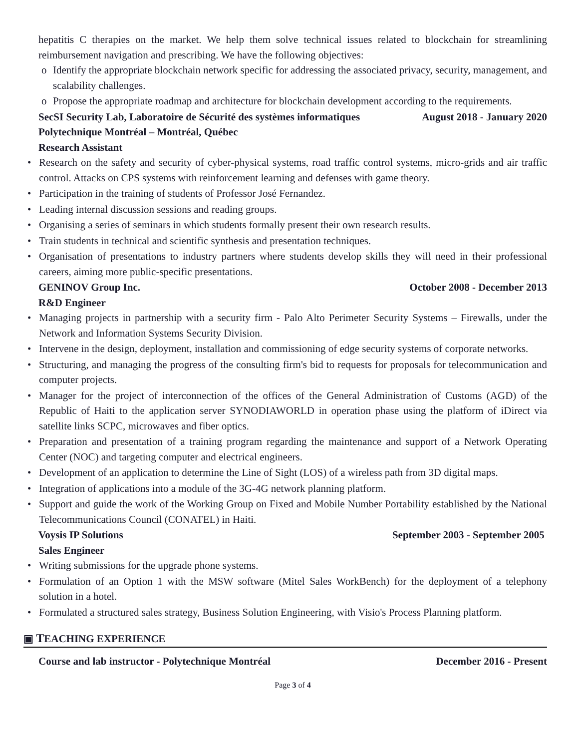hepatitis C therapies on the market. We help them solve technical issues related to blockchain for streamlining reimbursement navigation and prescribing. We have the following objectives:
o Identify the appropriate blockchain network specific for addressing the associated privacy, security, management, and scalability challenges.
o Propose the appropriate roadmap and architecture for blockchain development according to the requirements.
SecSI Security Lab, Laboratoire de Sécurité des systèmes informatiques August 2018 - January 2020
Polytechnique Montréal – Montréal, Québec
Research Assistant
• Research on the safety and security of cyber-physical systems, road traffic control systems, micro-grids and air traffic control. Attacks on CPS systems with reinforcement learning and defenses with game theory.
• Participation in the training of students of Professor José Fernandez.
• Leading internal discussion sessions and reading groups.
• Organising a series of seminars in which students formally present their own research results.
• Train students in technical and scientific synthesis and presentation techniques.
• Organisation of presentations to industry partners where students develop skills they will need in their professional careers, aiming more public-specific presentations.
GENINOV Group Inc. October 2008 - December 2013
R&D Engineer
• Managing projects in partnership with a security firm - Palo Alto Perimeter Security Systems – Firewalls, under the Network and Information Systems Security Division.
• Intervene in the design, deployment, installation and commissioning of edge security systems of corporate networks.
• Structuring, and managing the progress of the consulting firm's bid to requests for proposals for telecommunication and computer projects.
• Manager for the project of interconnection of the offices of the General Administration of Customs (AGD) of the Republic of Haiti to the application server SYNODIAWORLD in operation phase using the platform of iDirect via satellite links SCPC, microwaves and fiber optics.
• Preparation and presentation of a training program regarding the maintenance and support of a Network Operating Center (NOC) and targeting computer and electrical engineers.
• Development of an application to determine the Line of Sight (LOS) of a wireless path from 3D digital maps.
• Integration of applications into a module of the 3G-4G network planning platform.
• Support and guide the work of the Working Group on Fixed and Mobile Number Portability established by the National Telecommunications Council (CONATEL) in Haiti.
Voysis IP Solutions September 2003 - September 2005
Sales Engineer
• Writing submissions for the upgrade phone systems.
• Formulation of an Option 1 with the MSW software (Mitel Sales WorkBench) for the deployment of a telephony solution in a hotel.
• Formulated a structured sales strategy, Business Solution Engineering, with Visio's Process Planning platform.
▣ TEACHING EXPERIENCE
Course and lab instructor - Polytechnique Montréal December 2016 - Present
Page 3 of 4